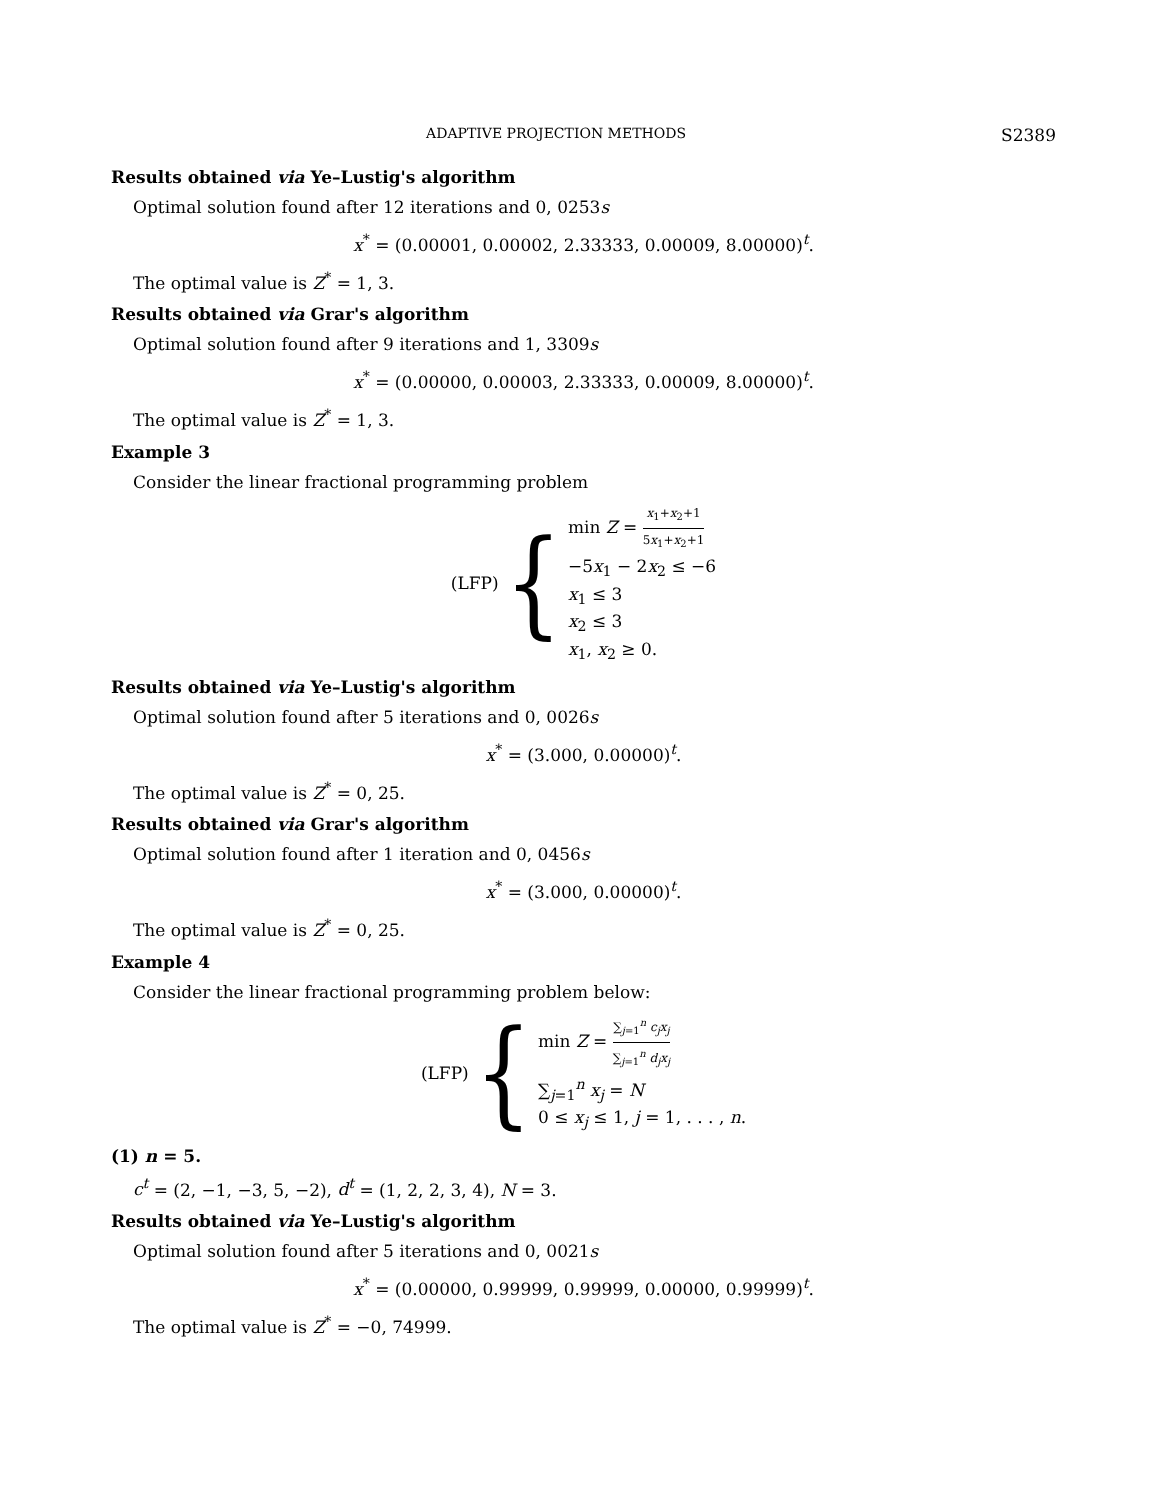ADAPTIVE PROJECTION METHODS S2389
Results obtained via Ye–Lustig's algorithm
Optimal solution found after 12 iterations and 0, 0253s
x<sup>*</sup> = (0.00001, 0.00002, 2.33333, 0.00009, 8.00000)<sup>t</sup>.
The optimal value is Z<sup>*</sup> = 1, 3.
Results obtained via Grar's algorithm
Optimal solution found after 9 iterations and 1, 3309s
x<sup>*</sup> = (0.00000, 0.00003, 2.33333, 0.00009, 8.00000)<sup>t</sup>.
The optimal value is Z<sup>*</sup> = 1, 3.
Example 3
Consider the linear fractional programming problem
(LFP) {
min Z = x<sub>1</sub>+x<sub>2</sub>+1 5x<sub>1</sub>+x<sub>2</sub>+1
−5x<sub>1</sub> − 2x<sub>2</sub> ≤ −6
x<sub>1</sub> ≤ 3
x<sub>2</sub> ≤ 3
x<sub>1</sub>, x<sub>2</sub> ≥ 0.
Results obtained via Ye–Lustig's algorithm
Optimal solution found after 5 iterations and 0, 0026s
x<sup>*</sup> = (3.000, 0.00000)<sup>t</sup>.
The optimal value is Z<sup>*</sup> = 0, 25.
Results obtained via Grar's algorithm
Optimal solution found after 1 iteration and 0, 0456s
x<sup>*</sup> = (3.000, 0.00000)<sup>t</sup>.
The optimal value is Z<sup>*</sup> = 0, 25.
Example 4
Consider the linear fractional programming problem below:
(LFP) {
min Z = ∑<sub>j=1</sub><sup>n</sup> c<sub>j</sub>x<sub>j</sub> ∑<sub>j=1</sub><sup>n</sup> d<sub>j</sub>x<sub>j</sub>
∑<sub>j=1</sub><sup>n</sup> x<sub>j</sub> = N
0 ≤ x<sub>j</sub> ≤ 1, j = 1, . . . , n.
(1) n = 5.
c<sup>t</sup> = (2, −1, −3, 5, −2), d<sup>t</sup> = (1, 2, 2, 3, 4), N = 3.
Results obtained via Ye–Lustig's algorithm
Optimal solution found after 5 iterations and 0, 0021s
x<sup>*</sup> = (0.00000, 0.99999, 0.99999, 0.00000, 0.99999)<sup>t</sup>.
The optimal value is Z<sup>*</sup> = −0, 74999.